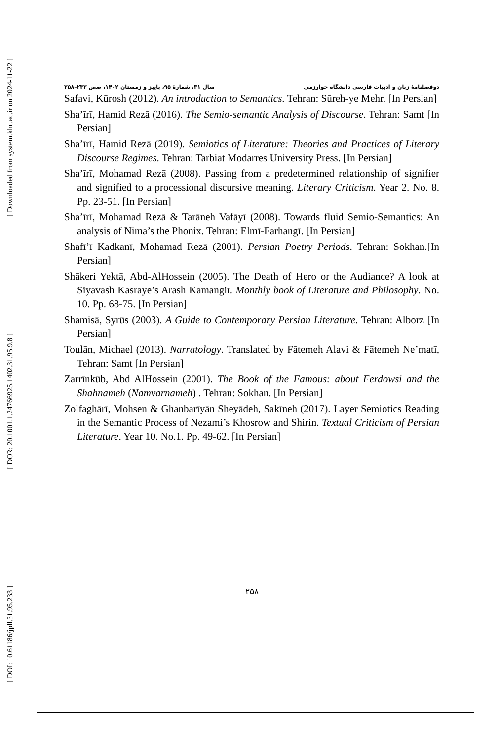[ Downloaded from system.khu.ac.ir on 2024-11-22 ]
[ DOR: 20.1001.1.24766925.1402.31.95.9.8 ]
[ DOI: 10.61186/jpll.31.95.233 ]
دوفصلنامهٔ زبان و ادبیات فارسی دانشگاه خوارزمی سال ۳۱، شمارهٔ ۹۵، پاییز و زمستان ۱۴۰۲، صص ۲۳۳–۲۵۸
Safavi, Kūrosh (2012). An introduction to Semantics. Tehran: Sūreh-ye Mehr. [In Persian]
Sha’īrī, Hamid Rezā (2016). The Semio-semantic Analysis of Discourse. Tehran: Samt [In Persian]
Sha’īrī, Hamid Rezā (2019). Semiotics of Literature: Theories and Practices of Literary Discourse Regimes. Tehran: Tarbiat Modarres University Press. [In Persian]
Sha’īrī, Mohamad Rezā (2008). Passing from a predetermined relationship of signifier and signified to a processional discursive meaning. Literary Criticism. Year 2. No. 8. Pp. 23-51. [In Persian]
Sha’īrī, Mohamad Rezā & Tarāneh Vafāyī (2008). Towards fluid Semio-Semantics: An analysis of Nima’s the Phonix. Tehran: Elmī-Farhangī. [In Persian]
Shafī’ī Kadkanī, Mohamad Rezā (2001). Persian Poetry Periods. Tehran: Sokhan.[In Persian]
Shākeri Yektā, Abd-AlHossein (2005). The Death of Hero or the Audiance? A look at Siyavash Kasraye’s Arash Kamangir. Monthly book of Literature and Philosophy. No. 10. Pp. 68-75. [In Persian]
Shamisā, Syrūs (2003). A Guide to Contemporary Persian Literature. Tehran: Alborz [In Persian]
Toulān, Michael (2013). Narratology. Translated by Fātemeh Alavi & Fātemeh Ne’matī, Tehran: Samt [In Persian]
Zarrīnkūb, Abd AlHossein (2001). The Book of the Famous: about Ferdowsi and the Shahnameh (Nāmvarnāmeh) . Tehran: Sokhan. [In Persian]
Zolfaghārī, Mohsen & Ghanbarīyān Sheyādeh, Sakīneh (2017). Layer Semiotics Reading in the Semantic Process of Nezami’s Khosrow and Shirin. Textual Criticism of Persian Literature. Year 10. No.1. Pp. 49-62. [In Persian]
۲۵۸